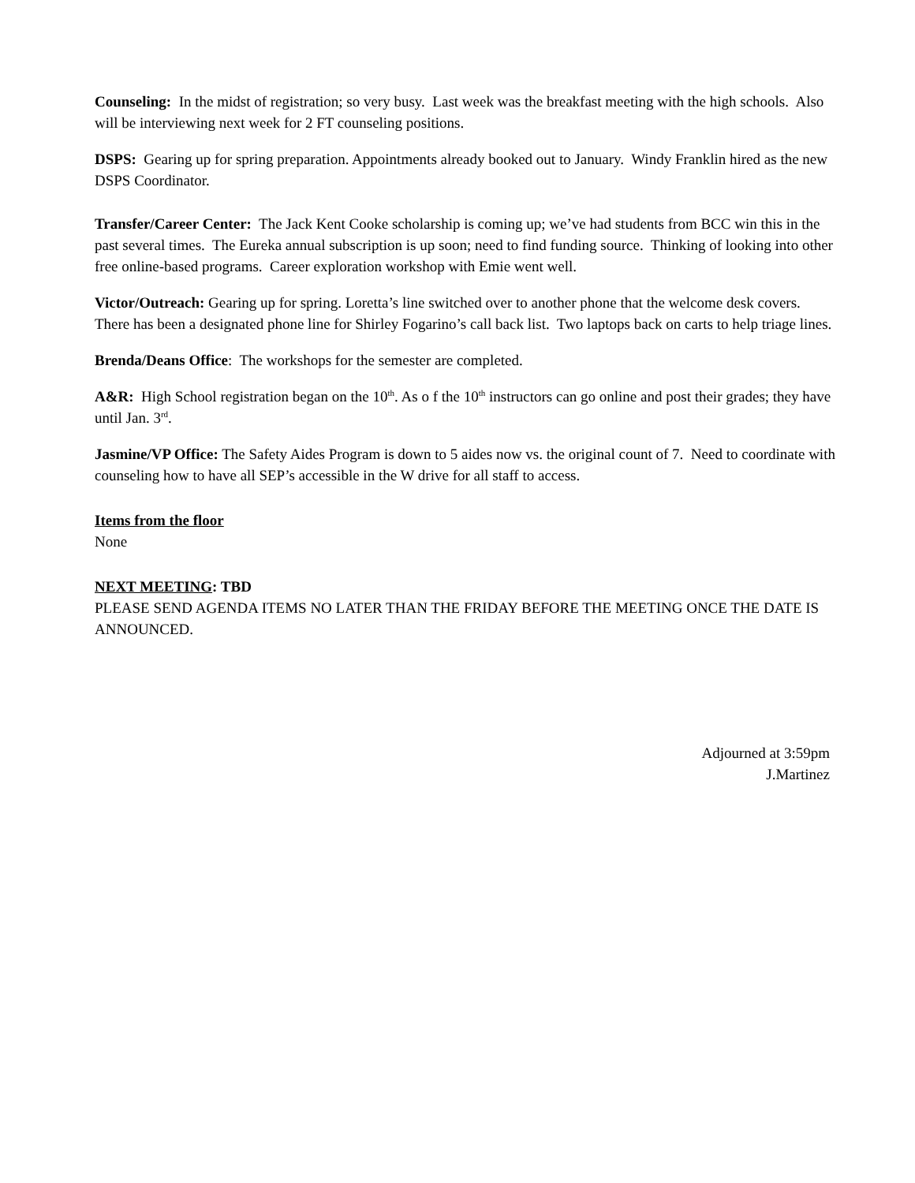Counseling: In the midst of registration; so very busy. Last week was the breakfast meeting with the high schools. Also will be interviewing next week for 2 FT counseling positions.
DSPS: Gearing up for spring preparation. Appointments already booked out to January. Windy Franklin hired as the new DSPS Coordinator.
Transfer/Career Center: The Jack Kent Cooke scholarship is coming up; we’ve had students from BCC win this in the past several times. The Eureka annual subscription is up soon; need to find funding source. Thinking of looking into other free online-based programs. Career exploration workshop with Emie went well.
Victor/Outreach: Gearing up for spring. Loretta’s line switched over to another phone that the welcome desk covers. There has been a designated phone line for Shirley Fogarino’s call back list. Two laptops back on carts to help triage lines.
Brenda/Deans Office: The workshops for the semester are completed.
A&R: High School registration began on the 10<sup>th</sup>. As o f the 10<sup>th</sup> instructors can go online and post their grades; they have until Jan. 3<sup>rd</sup>.
Jasmine/VP Office: The Safety Aides Program is down to 5 aides now vs. the original count of 7. Need to coordinate with counseling how to have all SEP’s accessible in the W drive for all staff to access.
Items from the floor
None
NEXT MEETING: TBD
PLEASE SEND AGENDA ITEMS NO LATER THAN THE FRIDAY BEFORE THE MEETING ONCE THE DATE IS ANNOUNCED.
Adjourned at 3:59pm
J.Martinez